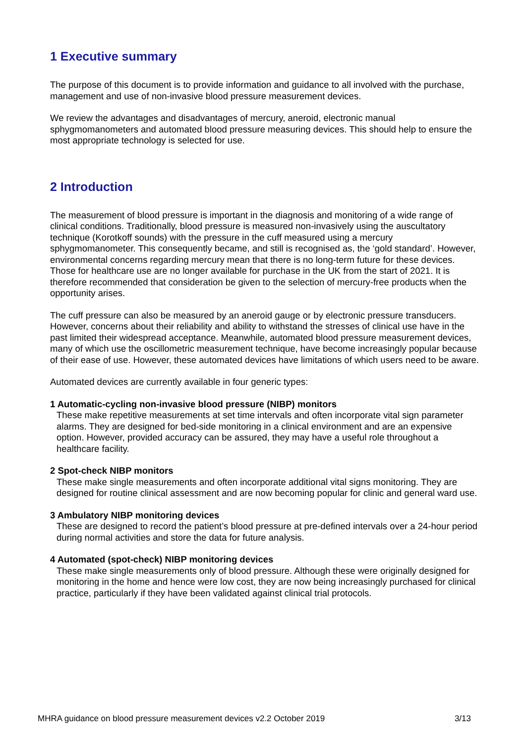1 Executive summary
The purpose of this document is to provide information and guidance to all involved with the purchase, management and use of non-invasive blood pressure measurement devices.
We review the advantages and disadvantages of mercury, aneroid, electronic manual sphygmomanometers and automated blood pressure measuring devices. This should help to ensure the most appropriate technology is selected for use.
2 Introduction
The measurement of blood pressure is important in the diagnosis and monitoring of a wide range of clinical conditions. Traditionally, blood pressure is measured non-invasively using the auscultatory technique (Korotkoff sounds) with the pressure in the cuff measured using a mercury sphygmomanometer. This consequently became, and still is recognised as, the ‘gold standard’. However, environmental concerns regarding mercury mean that there is no long-term future for these devices. Those for healthcare use are no longer available for purchase in the UK from the start of 2021. It is therefore recommended that consideration be given to the selection of mercury-free products when the opportunity arises.
The cuff pressure can also be measured by an aneroid gauge or by electronic pressure transducers. However, concerns about their reliability and ability to withstand the stresses of clinical use have in the past limited their widespread acceptance. Meanwhile, automated blood pressure measurement devices, many of which use the oscillometric measurement technique, have become increasingly popular because of their ease of use. However, these automated devices have limitations of which users need to be aware.
Automated devices are currently available in four generic types:
1 Automatic-cycling non-invasive blood pressure (NIBP) monitors
These make repetitive measurements at set time intervals and often incorporate vital sign parameter alarms. They are designed for bed-side monitoring in a clinical environment and are an expensive option. However, provided accuracy can be assured, they may have a useful role throughout a healthcare facility.
2 Spot-check NIBP monitors
These make single measurements and often incorporate additional vital signs monitoring. They are designed for routine clinical assessment and are now becoming popular for clinic and general ward use.
3 Ambulatory NIBP monitoring devices
These are designed to record the patient’s blood pressure at pre-defined intervals over a 24-hour period during normal activities and store the data for future analysis.
4 Automated (spot-check) NIBP monitoring devices
These make single measurements only of blood pressure. Although these were originally designed for monitoring in the home and hence were low cost, they are now being increasingly purchased for clinical practice, particularly if they have been validated against clinical trial protocols.
MHRA guidance on blood pressure measurement devices v2.2 October 2019 3/13